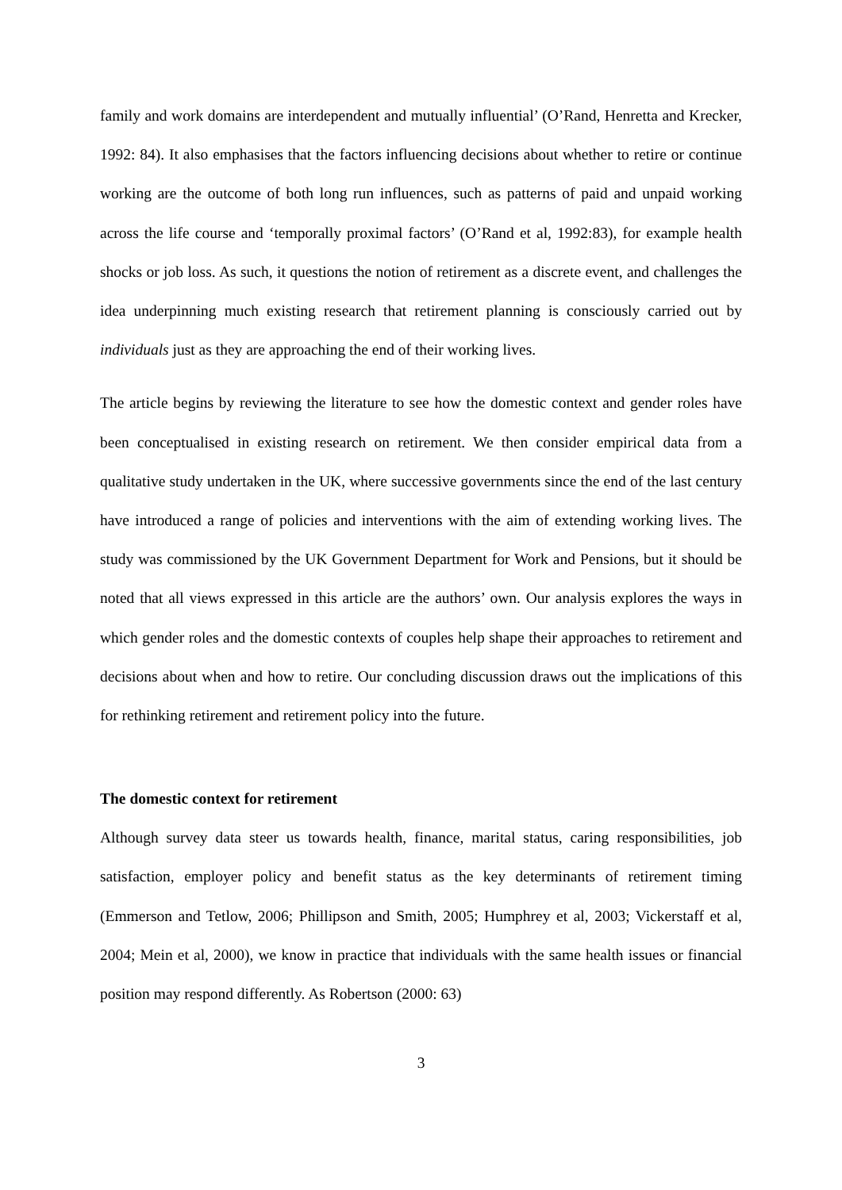family and work domains are interdependent and mutually influential’ (O’Rand, Henretta and Krecker, 1992: 84). It also emphasises that the factors influencing decisions about whether to retire or continue working are the outcome of both long run influences, such as patterns of paid and unpaid working across the life course and ‘temporally proximal factors’ (O’Rand et al, 1992:83), for example health shocks or job loss. As such, it questions the notion of retirement as a discrete event, and challenges the idea underpinning much existing research that retirement planning is consciously carried out by individuals just as they are approaching the end of their working lives.
The article begins by reviewing the literature to see how the domestic context and gender roles have been conceptualised in existing research on retirement. We then consider empirical data from a qualitative study undertaken in the UK, where successive governments since the end of the last century have introduced a range of policies and interventions with the aim of extending working lives. The study was commissioned by the UK Government Department for Work and Pensions, but it should be noted that all views expressed in this article are the authors’ own. Our analysis explores the ways in which gender roles and the domestic contexts of couples help shape their approaches to retirement and decisions about when and how to retire. Our concluding discussion draws out the implications of this for rethinking retirement and retirement policy into the future.
The domestic context for retirement
Although survey data steer us towards health, finance, marital status, caring responsibilities, job satisfaction, employer policy and benefit status as the key determinants of retirement timing (Emmerson and Tetlow, 2006; Phillipson and Smith, 2005; Humphrey et al, 2003; Vickerstaff et al, 2004; Mein et al, 2000), we know in practice that individuals with the same health issues or financial position may respond differently. As Robertson (2000: 63)
3